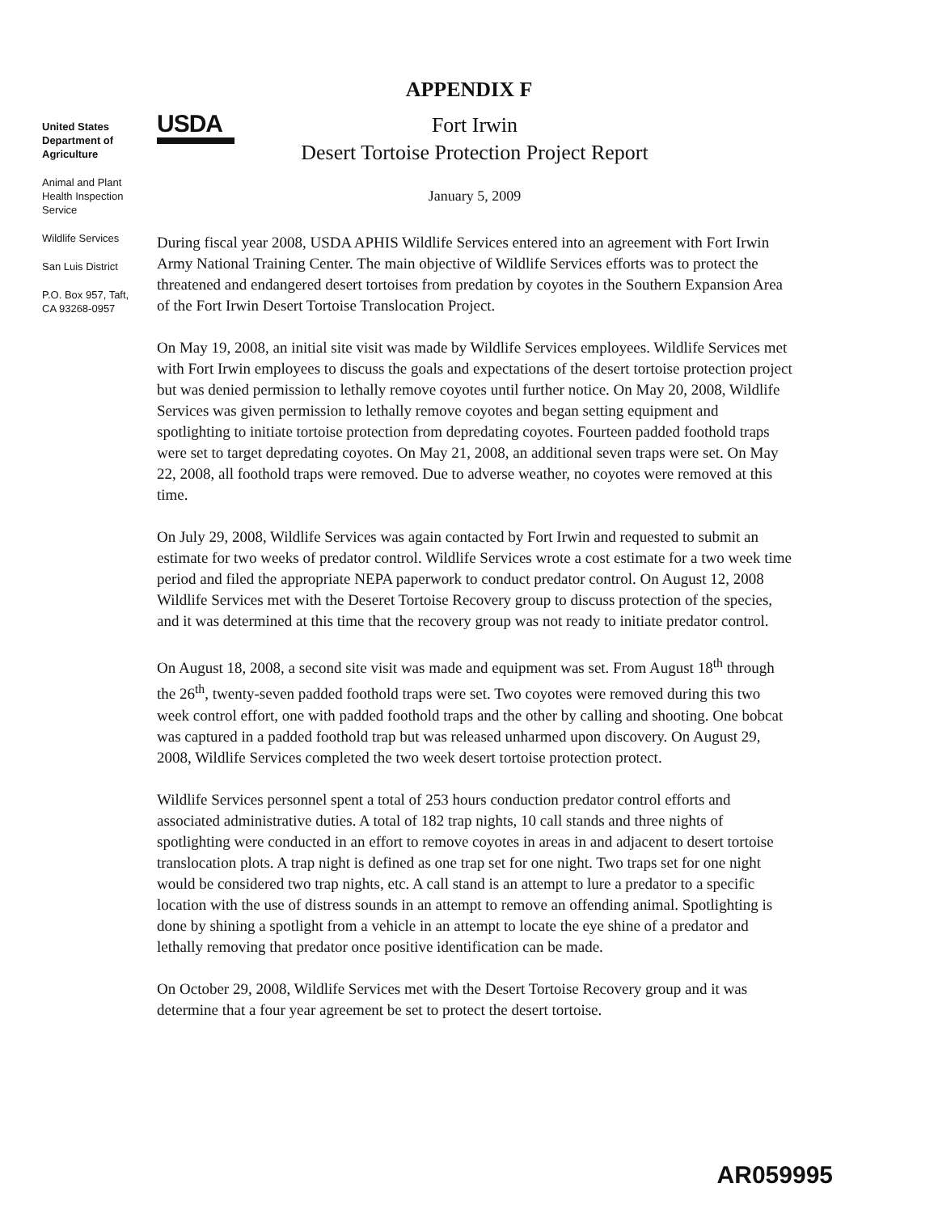APPENDIX F
United States Department of Agriculture
Animal and Plant Health Inspection Service
Wildlife Services
San Luis District
P.O. Box 957, Taft, CA 93268-0957
USDA
Fort Irwin
Desert Tortoise Protection Project Report
January 5, 2009
During fiscal year 2008, USDA APHIS Wildlife Services entered into an agreement with Fort Irwin Army National Training Center. The main objective of Wildlife Services efforts was to protect the threatened and endangered desert tortoises from predation by coyotes in the Southern Expansion Area of the Fort Irwin Desert Tortoise Translocation Project.
On May 19, 2008, an initial site visit was made by Wildlife Services employees. Wildlife Services met with Fort Irwin employees to discuss the goals and expectations of the desert tortoise protection project but was denied permission to lethally remove coyotes until further notice. On May 20, 2008, Wildlife Services was given permission to lethally remove coyotes and began setting equipment and spotlighting to initiate tortoise protection from depredating coyotes. Fourteen padded foothold traps were set to target depredating coyotes. On May 21, 2008, an additional seven traps were set. On May 22, 2008, all foothold traps were removed. Due to adverse weather, no coyotes were removed at this time.
On July 29, 2008, Wildlife Services was again contacted by Fort Irwin and requested to submit an estimate for two weeks of predator control. Wildlife Services wrote a cost estimate for a two week time period and filed the appropriate NEPA paperwork to conduct predator control. On August 12, 2008 Wildlife Services met with the Deseret Tortoise Recovery group to discuss protection of the species, and it was determined at this time that the recovery group was not ready to initiate predator control.
On August 18, 2008, a second site visit was made and equipment was set. From August 18<sup>th</sup> through the 26<sup>th</sup>, twenty-seven padded foothold traps were set. Two coyotes were removed during this two week control effort, one with padded foothold traps and the other by calling and shooting. One bobcat was captured in a padded foothold trap but was released unharmed upon discovery. On August 29, 2008, Wildlife Services completed the two week desert tortoise protection protect.
Wildlife Services personnel spent a total of 253 hours conduction predator control efforts and associated administrative duties. A total of 182 trap nights, 10 call stands and three nights of spotlighting were conducted in an effort to remove coyotes in areas in and adjacent to desert tortoise translocation plots. A trap night is defined as one trap set for one night. Two traps set for one night would be considered two trap nights, etc. A call stand is an attempt to lure a predator to a specific location with the use of distress sounds in an attempt to remove an offending animal. Spotlighting is done by shining a spotlight from a vehicle in an attempt to locate the eye shine of a predator and lethally removing that predator once positive identification can be made.
On October 29, 2008, Wildlife Services met with the Desert Tortoise Recovery group and it was determine that a four year agreement be set to protect the desert tortoise.
AR059995